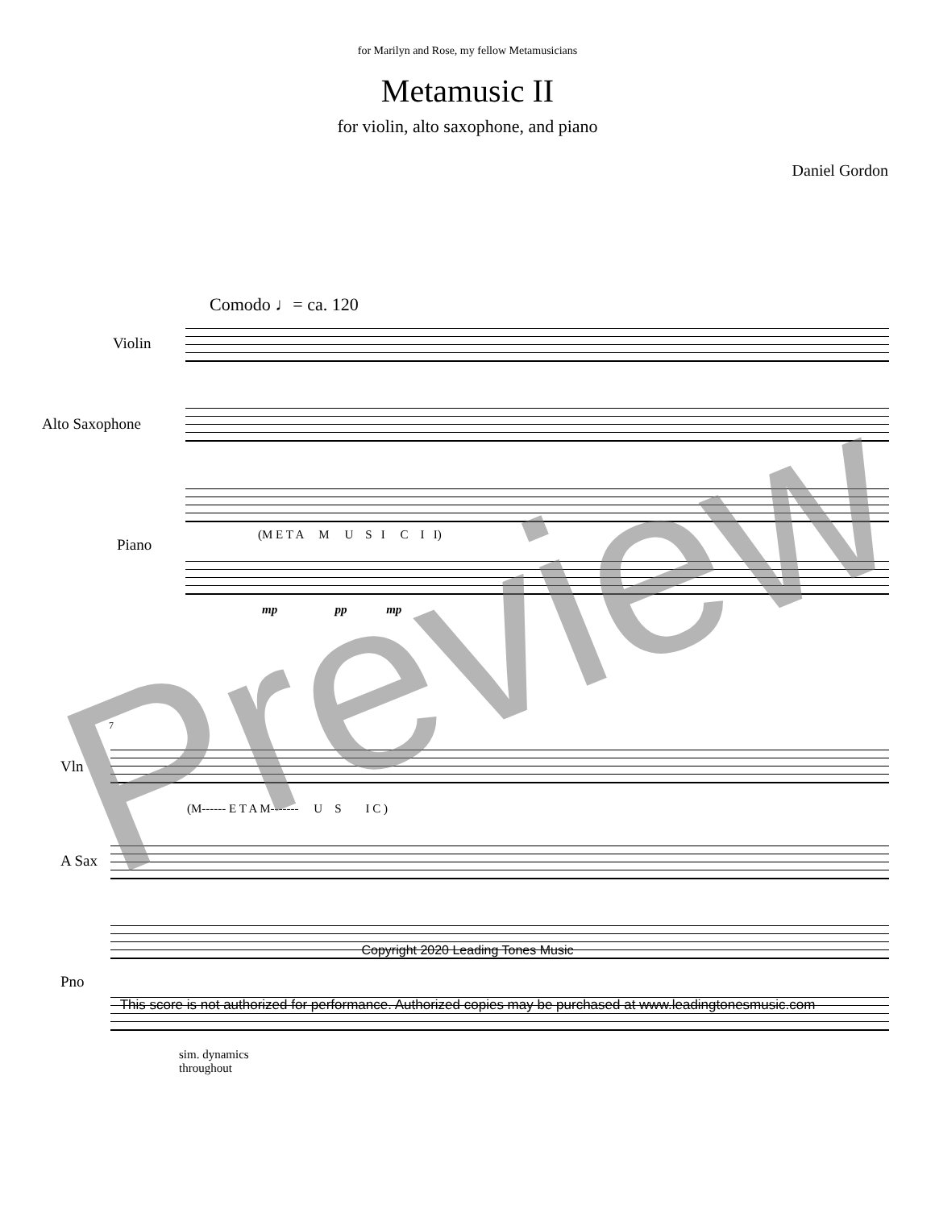for Marilyn and Rose, my fellow Metamusicians
Metamusic II
for violin, alto saxophone, and piano
Daniel Gordon
Comodo ♩= ca. 120
Violin
Alto Saxophone
Piano
(M E T A M U S I C I I)
mp pp mp
7
Vln
(M------ E T A M------- U S I C )
A Sax
Pno
sim. dynamics
throughout
Preview
Copyright 2020 Leading Tones Music
This score is not authorized for performance. Authorized copies may be purchased at www.leadingtonesmusic.com